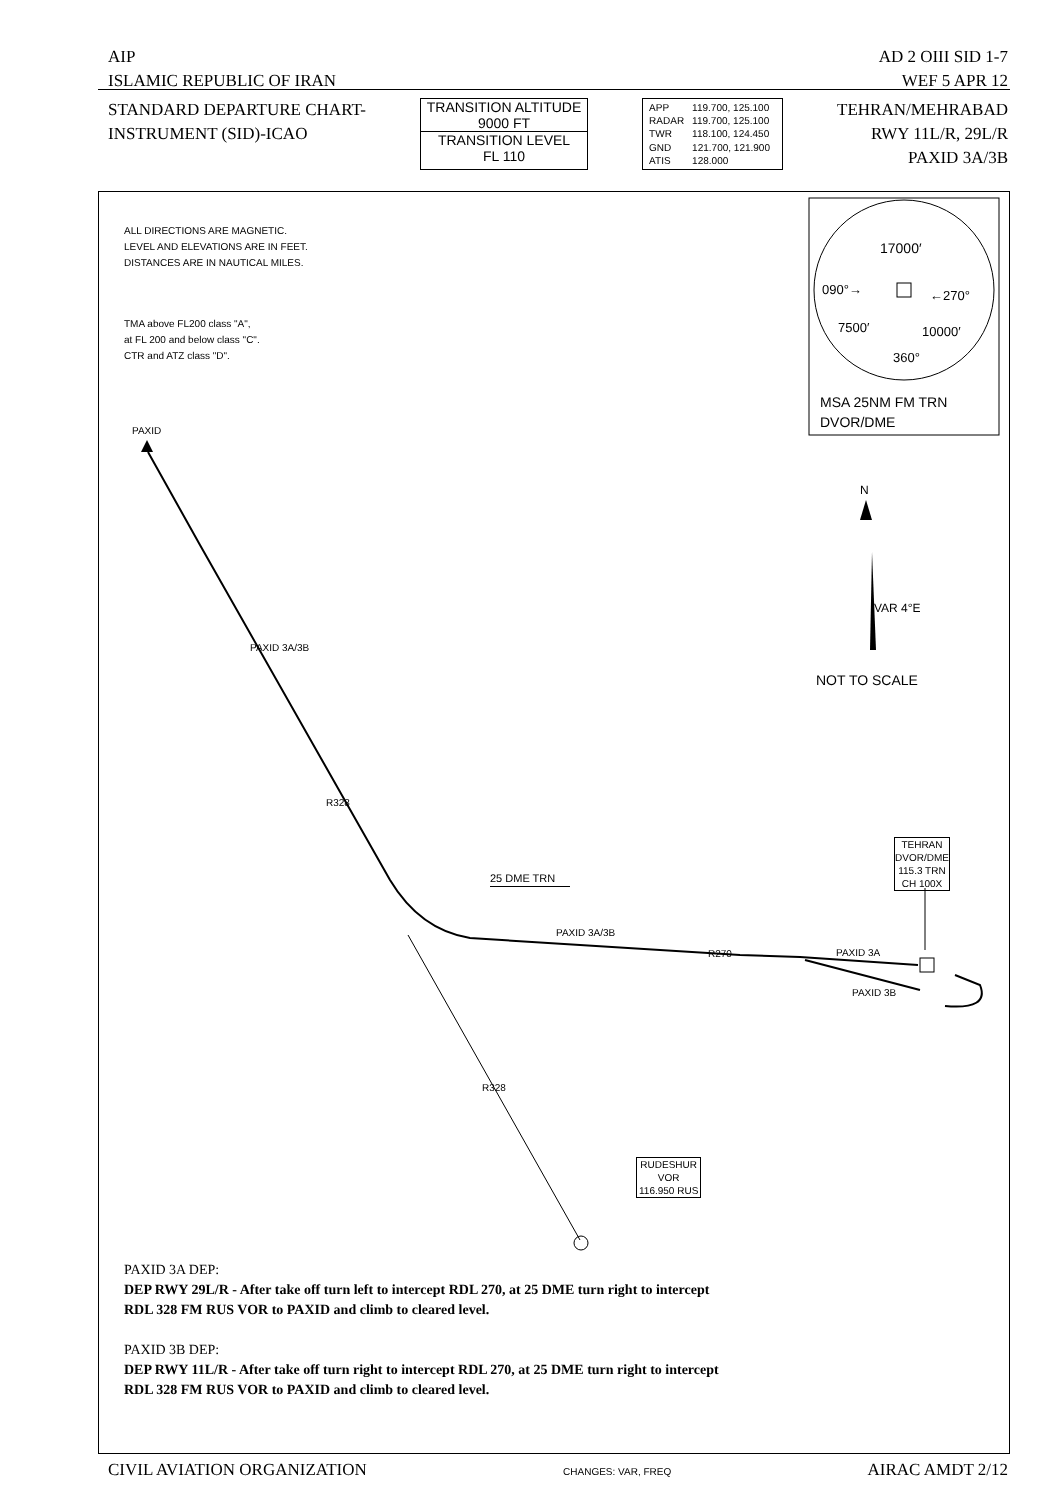AIP AD 2 OIII SID 1-7
ISLAMIC REPUBLIC OF IRAN WEF 5 APR 12
STANDARD DEPARTURE CHART-
INSTRUMENT (SID)-ICAO
TRANSITION ALTITUDE
9000 FT
TRANSITION LEVEL
FL 110
| APP | 119.700, 125.100 |
| RADAR | 119.700, 125.100 |
| TWR | 118.100, 124.450 |
| GND | 121.700, 121.900 |
| ATIS | 128.000 |
TEHRAN/MEHRABAD
RWY 11L/R, 29L/R
PAXID 3A/3B
ALL DIRECTIONS ARE MAGNETIC.
LEVEL AND ELEVATIONS ARE IN FEET.
DISTANCES ARE IN NAUTICAL MILES.
TMA above FL200 class "A",
at FL 200 and below class "C".
CTR and ATZ class "D".
17000′
090°→ ←270°
7500′ 10000′
360°
MSA 25NM FM TRN
DVOR/DME
N
VAR 4°E
NOT TO SCALE
PAXID
PAXID 3A/3B
R328
25 DME TRN
PAXID 3A/3B
R270 PAXID 3A
PAXID 3B
TEHRAN
DVOR/DME
115.3 TRN
CH 100X
R328
RUDESHUR
VOR
116.950 RUS
PAXID 3A DEP:
DEP RWY 29L/R - After take off turn left to intercept RDL 270, at 25 DME turn right to intercept
RDL 328 FM RUS VOR to PAXID and climb to cleared level.
PAXID 3B DEP:
DEP RWY 11L/R - After take off turn right to intercept RDL 270, at 25 DME turn right to intercept
RDL 328 FM RUS VOR to PAXID and climb to cleared level.
CIVIL AVIATION ORGANIZATION CHANGES: VAR, FREQ AIRAC AMDT 2/12